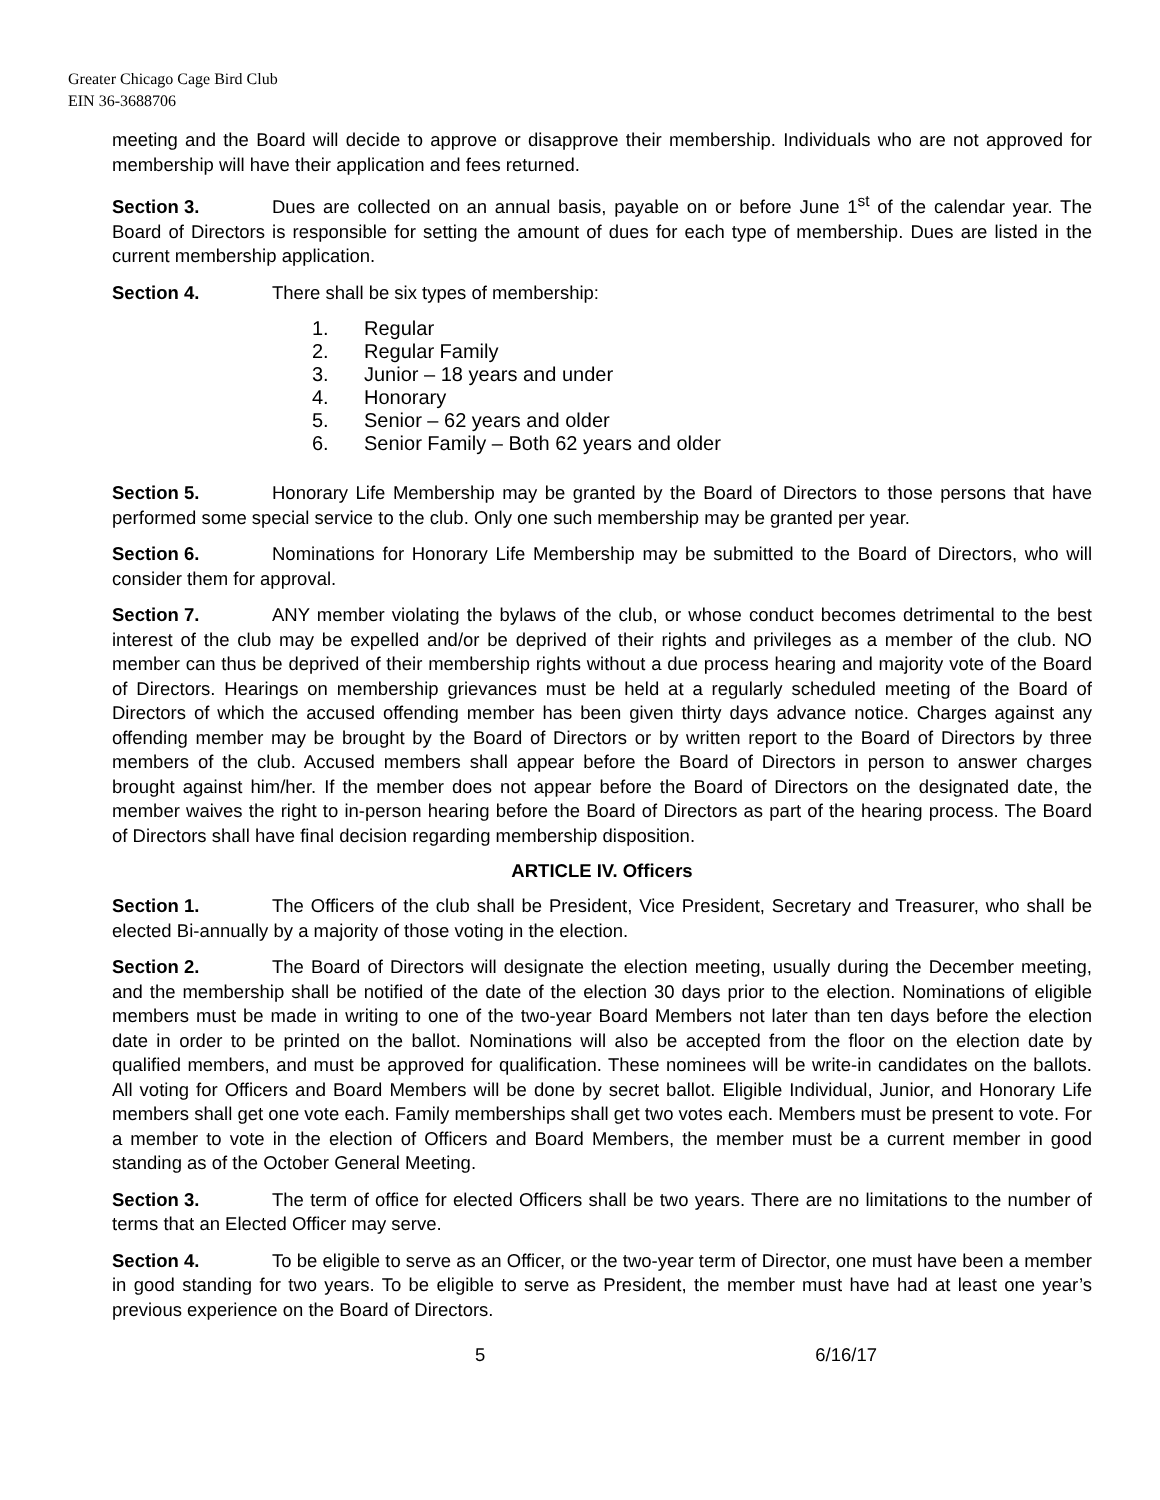Greater Chicago Cage Bird Club
EIN 36-3688706
meeting and the Board will decide to approve or disapprove their membership. Individuals who are not approved for membership will have their application and fees returned.
Section 3. Dues are collected on an annual basis, payable on or before June 1<sup>st</sup> of the calendar year. The Board of Directors is responsible for setting the amount of dues for each type of membership. Dues are listed in the current membership application.
Section 4. There shall be six types of membership:
1. Regular
2. Regular Family
3. Junior – 18 years and under
4. Honorary
5. Senior – 62 years and older
6. Senior Family – Both 62 years and older
Section 5. Honorary Life Membership may be granted by the Board of Directors to those persons that have performed some special service to the club. Only one such membership may be granted per year.
Section 6. Nominations for Honorary Life Membership may be submitted to the Board of Directors, who will consider them for approval.
Section 7. ANY member violating the bylaws of the club, or whose conduct becomes detrimental to the best interest of the club may be expelled and/or be deprived of their rights and privileges as a member of the club. NO member can thus be deprived of their membership rights without a due process hearing and majority vote of the Board of Directors. Hearings on membership grievances must be held at a regularly scheduled meeting of the Board of Directors of which the accused offending member has been given thirty days advance notice. Charges against any offending member may be brought by the Board of Directors or by written report to the Board of Directors by three members of the club. Accused members shall appear before the Board of Directors in person to answer charges brought against him/her. If the member does not appear before the Board of Directors on the designated date, the member waives the right to in-person hearing before the Board of Directors as part of the hearing process. The Board of Directors shall have final decision regarding membership disposition.
ARTICLE IV. Officers
Section 1. The Officers of the club shall be President, Vice President, Secretary and Treasurer, who shall be elected Bi-annually by a majority of those voting in the election.
Section 2. The Board of Directors will designate the election meeting, usually during the December meeting, and the membership shall be notified of the date of the election 30 days prior to the election. Nominations of eligible members must be made in writing to one of the two-year Board Members not later than ten days before the election date in order to be printed on the ballot. Nominations will also be accepted from the floor on the election date by qualified members, and must be approved for qualification. These nominees will be write-in candidates on the ballots. All voting for Officers and Board Members will be done by secret ballot. Eligible Individual, Junior, and Honorary Life members shall get one vote each. Family memberships shall get two votes each. Members must be present to vote. For a member to vote in the election of Officers and Board Members, the member must be a current member in good standing as of the October General Meeting.
Section 3. The term of office for elected Officers shall be two years. There are no limitations to the number of terms that an Elected Officer may serve.
Section 4. To be eligible to serve as an Officer, or the two-year term of Director, one must have been a member in good standing for two years. To be eligible to serve as President, the member must have had at least one year’s previous experience on the Board of Directors.
5 6/16/17